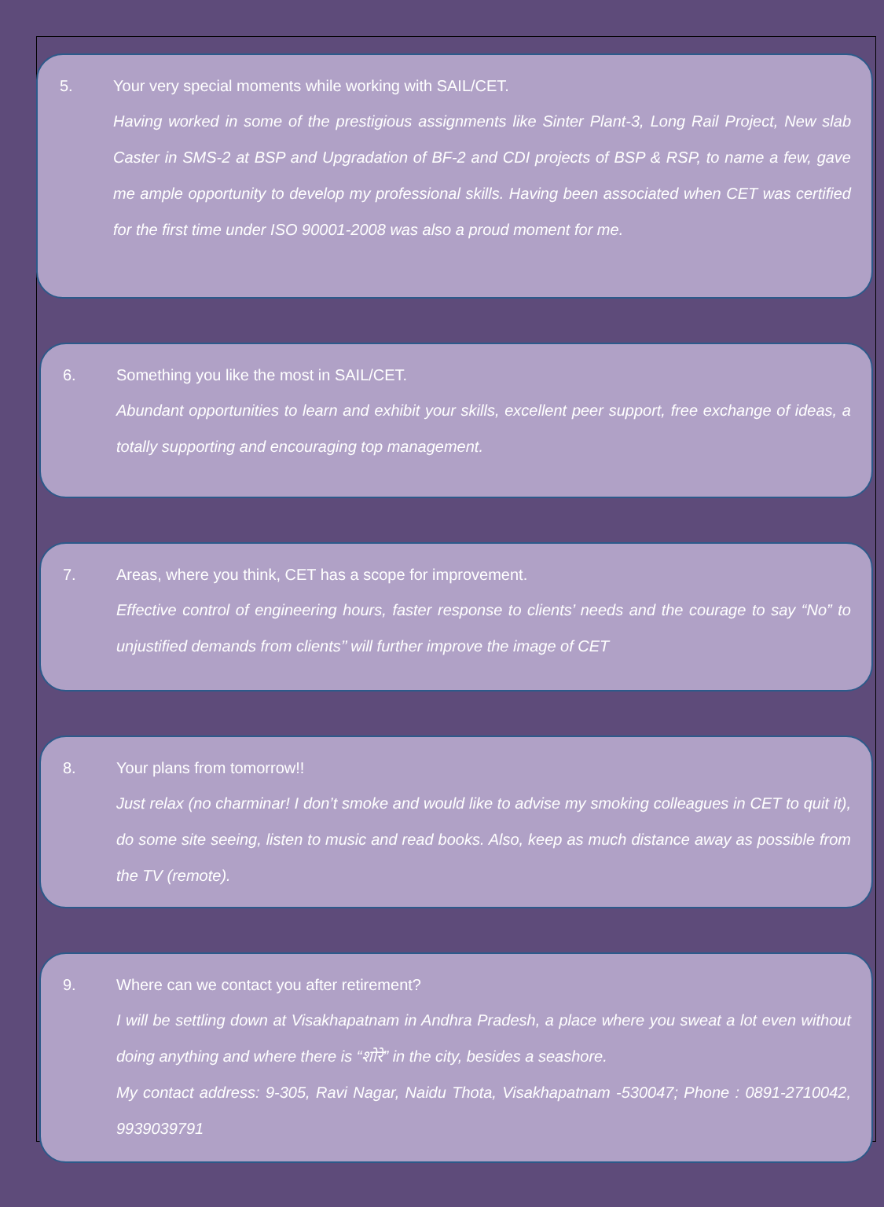5. Your very special moments while working with SAIL/CET.
Having worked in some of the prestigious assignments like Sinter Plant-3, Long Rail Project, New slab Caster in SMS-2 at BSP and Upgradation of BF-2 and CDI projects of BSP & RSP, to name a few, gave me ample opportunity to develop my professional skills. Having been associated when CET was certified for the first time under ISO 90001-2008 was also a proud moment for me.
6. Something you like the most in SAIL/CET.
Abundant opportunities to learn and exhibit your skills, excellent peer support, free exchange of ideas, a totally supporting and encouraging top management.
7. Areas, where you think, CET has a scope for improvement.
Effective control of engineering hours, faster response to clients’ needs and the courage to say “No” to unjustified demands from clients’’ will further improve the image of CET
8. Your plans from tomorrow!!
Just relax (no charminar! I don’t smoke and would like to advise my smoking colleagues in CET to quit it), do some site seeing, listen to music and read books. Also, keep as much distance away as possible from the TV (remote).
9. Where can we contact you after retirement?
I will be settling down at Visakhapatnam in Andhra Pradesh, a place where you sweat a lot even without doing anything and where there is “शोरे” in the city, besides a seashore.
My contact address: 9-305, Ravi Nagar, Naidu Thota, Visakhapatnam -530047; Phone : 0891-2710042, 9939039791